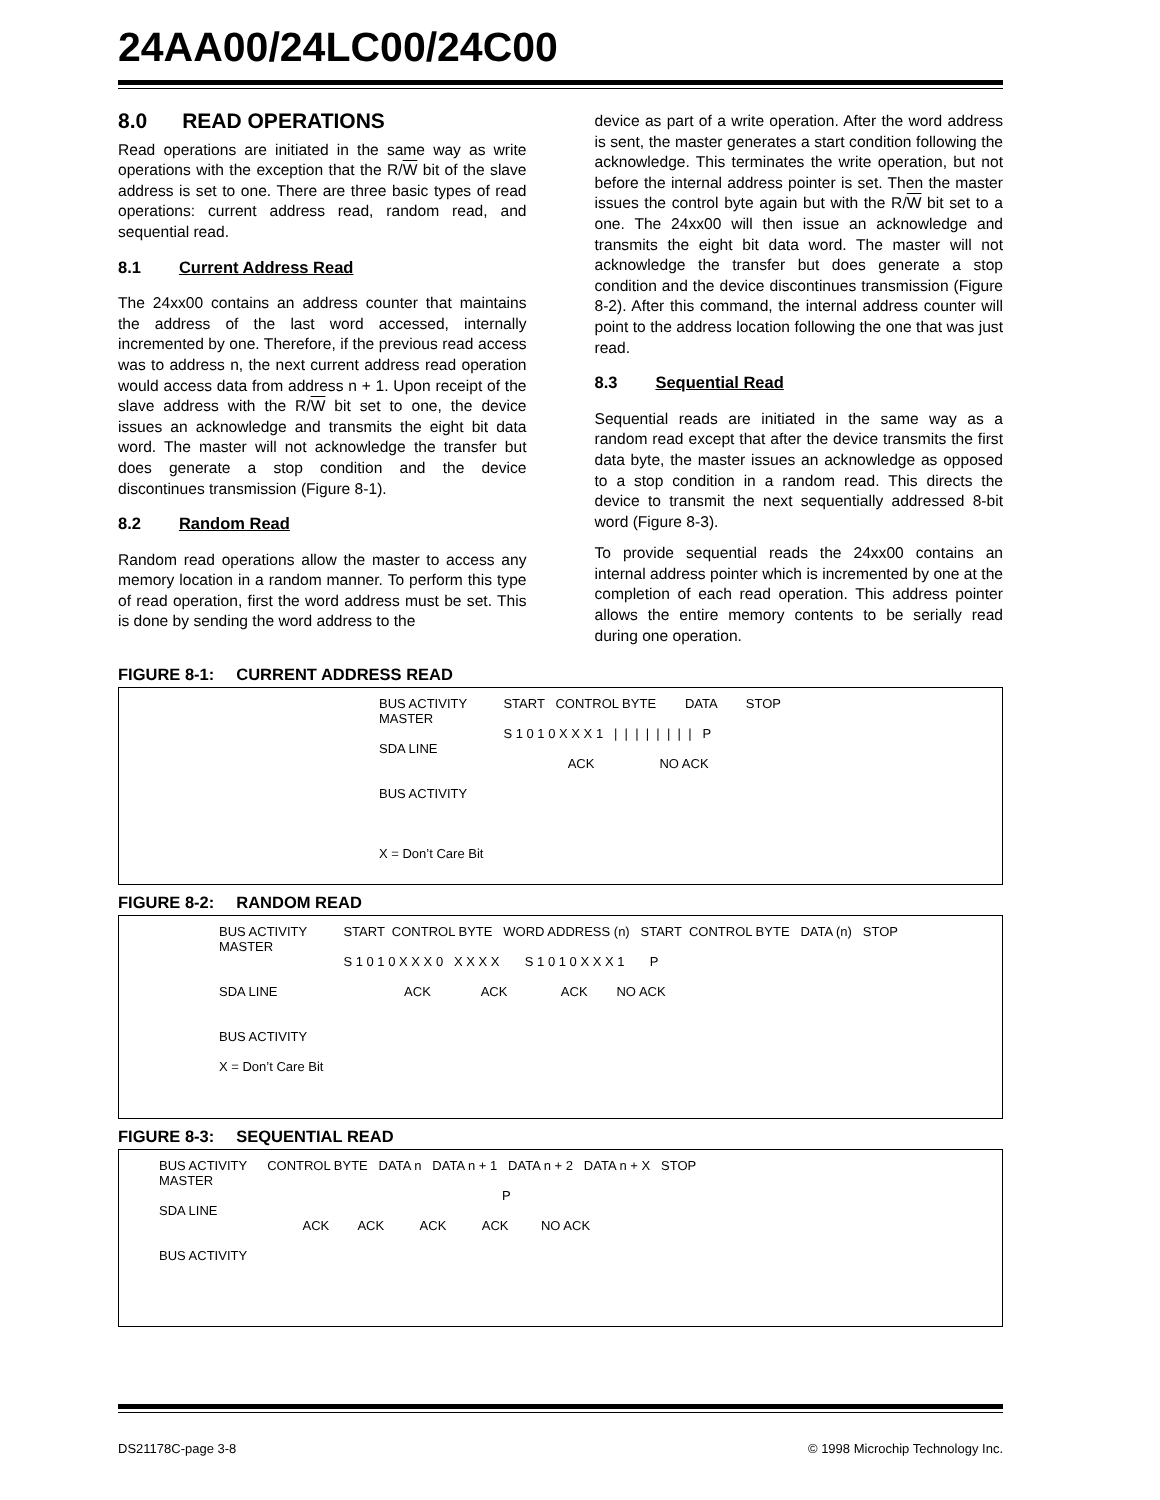24AA00/24LC00/24C00
8.0 READ OPERATIONS
Read operations are initiated in the same way as write operations with the exception that the R/W bit of the slave address is set to one. There are three basic types of read operations: current address read, random read, and sequential read.
8.1 Current Address Read
The 24xx00 contains an address counter that maintains the address of the last word accessed, internally incremented by one. Therefore, if the previous read access was to address n, the next current address read operation would access data from address n + 1. Upon receipt of the slave address with the R/W bit set to one, the device issues an acknowledge and transmits the eight bit data word. The master will not acknowledge the transfer but does generate a stop condition and the device discontinues transmission (Figure 8-1).
8.2 Random Read
Random read operations allow the master to access any memory location in a random manner. To perform this type of read operation, first the word address must be set. This is done by sending the word address to the
device as part of a write operation. After the word address is sent, the master generates a start condition following the acknowledge. This terminates the write operation, but not before the internal address pointer is set. Then the master issues the control byte again but with the R/W bit set to a one. The 24xx00 will then issue an acknowledge and transmits the eight bit data word. The master will not acknowledge the transfer but does generate a stop condition and the device discontinues transmission (Figure 8-2). After this command, the internal address counter will point to the address location following the one that was just read.
8.3 Sequential Read
Sequential reads are initiated in the same way as a random read except that after the device transmits the first data byte, the master issues an acknowledge as opposed to a stop condition in a random read. This directs the device to transmit the next sequentially addressed 8-bit word (Figure 8-3).
To provide sequential reads the 24xx00 contains an internal address pointer which is incremented by one at the completion of each read operation. This address pointer allows the entire memory contents to be serially read during one operation.
FIGURE 8-1: CURRENT ADDRESS READ
BUS ACTIVITY MASTER SDA LINE BUS ACTIVITY X = Don’t Care Bit
START CONTROL BYTE DATA STOP S 1 0 1 0 X X X 1 | | | | | | | | P ACK NO ACK
FIGURE 8-2: RANDOM READ
BUS ACTIVITY MASTER SDA LINE BUS ACTIVITY X = Don’t Care Bit
START CONTROL BYTE WORD ADDRESS (n) START CONTROL BYTE DATA (n) STOP S 1 0 1 0 X X X 0 X X X X S 1 0 1 0 X X X 1 P ACK ACK ACK NO ACK
FIGURE 8-3: SEQUENTIAL READ
BUS ACTIVITY MASTER SDA LINE BUS ACTIVITY
CONTROL BYTE DATA n DATA n + 1 DATA n + 2 DATA n + X STOP P ACK ACK ACK ACK NO ACK
DS21178C-page 3-8 © 1998 Microchip Technology Inc.